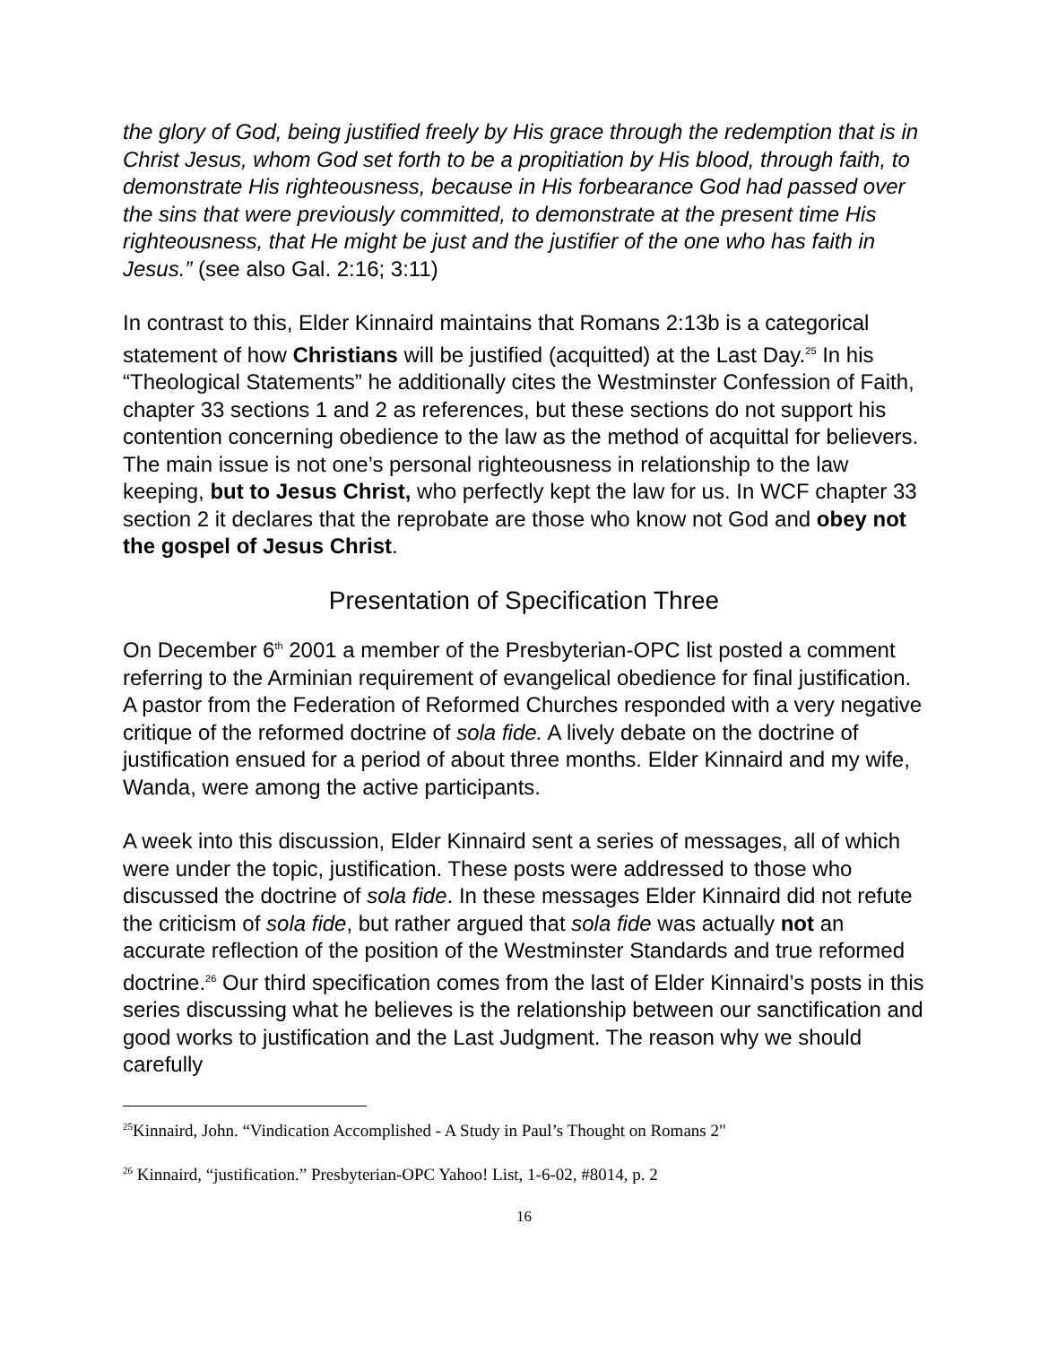the glory of God, being justified freely by His grace through the redemption that is in Christ Jesus, whom God set forth to be a propitiation by His blood, through faith, to demonstrate His righteousness, because in His forbearance God had passed over the sins that were previously committed, to demonstrate at the present time His righteousness, that He might be just and the justifier of the one who has faith in Jesus.” (see also Gal. 2:16; 3:11)
In contrast to this, Elder Kinnaird maintains that Romans 2:13b is a categorical statement of how Christians will be justified (acquitted) at the Last Day.<sup>25</sup> In his “Theological Statements” he additionally cites the Westminster Confession of Faith, chapter 33 sections 1 and 2 as references, but these sections do not support his contention concerning obedience to the law as the method of acquittal for believers. The main issue is not one’s personal righteousness in relationship to the law keeping, but to Jesus Christ, who perfectly kept the law for us. In WCF chapter 33 section 2 it declares that the reprobate are those who know not God and obey not the gospel of Jesus Christ.
Presentation of Specification Three
On December 6<sup>th</sup> 2001 a member of the Presbyterian-OPC list posted a comment referring to the Arminian requirement of evangelical obedience for final justification. A pastor from the Federation of Reformed Churches responded with a very negative critique of the reformed doctrine of sola fide. A lively debate on the doctrine of justification ensued for a period of about three months. Elder Kinnaird and my wife, Wanda, were among the active participants.
A week into this discussion, Elder Kinnaird sent a series of messages, all of which were under the topic, justification. These posts were addressed to those who discussed the doctrine of sola fide. In these messages Elder Kinnaird did not refute the criticism of sola fide, but rather argued that sola fide was actually not an accurate reflection of the position of the Westminster Standards and true reformed doctrine.<sup>26</sup> Our third specification comes from the last of Elder Kinnaird’s posts in this series discussing what he believes is the relationship between our sanctification and good works to justification and the Last Judgment. The reason why we should carefully
<sup>25</sup> Kinnaird, John. “Vindication Accomplished - A Study in Paul’s Thought on Romans 2"
<sup>26</sup> Kinnaird, “justification.” Presbyterian-OPC Yahoo! List, 1-6-02, #8014, p. 2
16